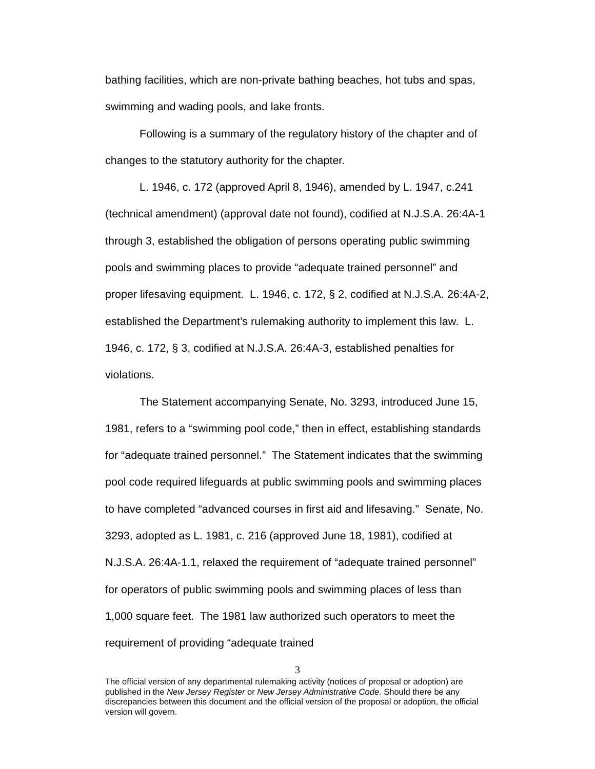bathing facilities, which are non-private bathing beaches, hot tubs and spas, swimming and wading pools, and lake fronts.
Following is a summary of the regulatory history of the chapter and of changes to the statutory authority for the chapter.
L. 1946, c. 172 (approved April 8, 1946), amended by L. 1947, c.241 (technical amendment) (approval date not found), codified at N.J.S.A. 26:4A-1 through 3, established the obligation of persons operating public swimming pools and swimming places to provide “adequate trained personnel” and proper lifesaving equipment. L. 1946, c. 172, § 2, codified at N.J.S.A. 26:4A-2, established the Department’s rulemaking authority to implement this law. L. 1946, c. 172, § 3, codified at N.J.S.A. 26:4A-3, established penalties for violations.
The Statement accompanying Senate, No. 3293, introduced June 15, 1981, refers to a “swimming pool code,” then in effect, establishing standards for “adequate trained personnel.” The Statement indicates that the swimming pool code required lifeguards at public swimming pools and swimming places to have completed “advanced courses in first aid and lifesaving.” Senate, No. 3293, adopted as L. 1981, c. 216 (approved June 18, 1981), codified at N.J.S.A. 26:4A-1.1, relaxed the requirement of “adequate trained personnel” for operators of public swimming pools and swimming places of less than 1,000 square feet. The 1981 law authorized such operators to meet the requirement of providing “adequate trained
3
The official version of any departmental rulemaking activity (notices of proposal or adoption) are published in the New Jersey Register or New Jersey Administrative Code. Should there be any discrepancies between this document and the official version of the proposal or adoption, the official version will govern.